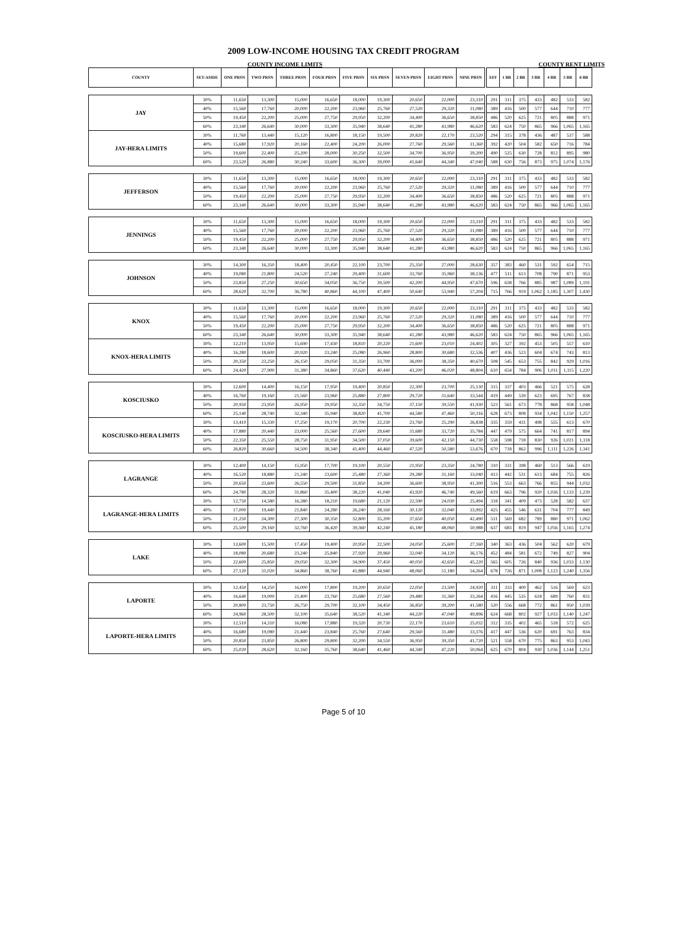2009 LOW-INCOME HOUSING TAX CREDIT PROGRAM
COUNTY INCOME LIMITS COUNTY RENT LIMITS
| COUNTY | SET-ASIDE | ONE PRSN | TWO PRSN | THREE PRSN | FOUR PRSN | FIVE PRSN | SIX PRSN | SEVEN PRSN | EIGHT PRSN | NINE PRSN | | EFF | 1 BR | 2 BR | 3 BR | 4 BR | 5 BR | 6 BR |
| JAY | 30% | 11,650 | 13,300 | 15,000 | 16,650 | 18,000 | 19,300 | 20,650 | 22,000 | 23,310 | | 291 | 311 | 375 | 433 | 482 | 533 | 582 |
| | 40% | 15,560 | 17,760 | 20,000 | 22,200 | 23,960 | 25,760 | 27,520 | 29,320 | 31,080 | | 389 | 416 | 500 | 577 | 644 | 710 | 777 |
| | 50% | 19,450 | 22,200 | 25,000 | 27,750 | 29,950 | 32,200 | 34,400 | 36,650 | 38,850 | | 486 | 520 | 625 | 721 | 805 | 888 | 971 |
| | 60% | 23,340 | 26,640 | 30,000 | 33,300 | 35,940 | 38,640 | 41,280 | 43,980 | 46,620 | | 583 | 624 | 750 | 865 | 966 | 1,065 | 1,165 |
| JAY-HERA LIMITS | 30% | 11,760 | 13,440 | 15,120 | 16,800 | 18,150 | 19,500 | 20,820 | 22,170 | 23,520 | | 294 | 315 | 378 | 436 | 487 | 537 | 588 |
| | 40% | 15,680 | 17,920 | 20,160 | 22,400 | 24,200 | 26,000 | 27,760 | 29,560 | 31,360 | | 392 | 420 | 504 | 582 | 650 | 716 | 784 |
| | 50% | 19,600 | 22,400 | 25,200 | 28,000 | 30,250 | 32,500 | 34,700 | 36,950 | 39,200 | | 490 | 525 | 630 | 728 | 812 | 895 | 980 |
| | 60% | 23,520 | 26,880 | 30,240 | 33,600 | 36,300 | 39,000 | 41,640 | 44,340 | 47,040 | | 588 | 630 | 756 | 873 | 975 | 1,074 | 1,176 |
| JEFFERSON | 30% | 11,650 | 13,300 | 15,000 | 16,650 | 18,000 | 19,300 | 20,650 | 22,000 | 23,310 | | 291 | 311 | 375 | 433 | 482 | 533 | 582 |
| | 40% | 15,560 | 17,760 | 20,000 | 22,200 | 23,960 | 25,760 | 27,520 | 29,320 | 31,080 | | 389 | 416 | 500 | 577 | 644 | 710 | 777 |
| | 50% | 19,450 | 22,200 | 25,000 | 27,750 | 29,950 | 32,200 | 34,400 | 36,650 | 38,850 | | 486 | 520 | 625 | 721 | 805 | 888 | 971 |
| | 60% | 23,340 | 26,640 | 30,000 | 33,300 | 35,940 | 38,640 | 41,280 | 43,980 | 46,620 | | 583 | 624 | 750 | 865 | 966 | 1,065 | 1,165 |
| JENNINGS | 30% | 11,650 | 13,300 | 15,000 | 16,650 | 18,000 | 19,300 | 20,650 | 22,000 | 23,310 | | 291 | 311 | 375 | 433 | 482 | 533 | 582 |
| | 40% | 15,560 | 17,760 | 20,000 | 22,200 | 23,960 | 25,760 | 27,520 | 29,320 | 31,080 | | 389 | 416 | 500 | 577 | 644 | 710 | 777 |
| | 50% | 19,450 | 22,200 | 25,000 | 27,750 | 29,950 | 32,200 | 34,400 | 36,650 | 38,850 | | 486 | 520 | 625 | 721 | 805 | 888 | 971 |
| | 60% | 23,340 | 26,640 | 30,000 | 33,300 | 35,940 | 38,640 | 41,280 | 43,980 | 46,620 | | 583 | 624 | 750 | 865 | 966 | 1,065 | 1,165 |
| JOHNSON | 30% | 14,300 | 16,350 | 18,400 | 20,450 | 22,100 | 23,700 | 25,350 | 27,000 | 28,630 | | 357 | 383 | 460 | 531 | 592 | 654 | 715 |
| | 40% | 19,080 | 21,800 | 24,520 | 27,240 | 29,400 | 31,600 | 33,760 | 35,960 | 38,136 | | 477 | 511 | 613 | 708 | 790 | 871 | 953 |
| | 50% | 23,850 | 27,250 | 30,650 | 34,050 | 36,750 | 39,500 | 42,200 | 44,950 | 47,670 | | 596 | 638 | 766 | 885 | 987 | 1,089 | 1,191 |
| | 60% | 28,620 | 32,700 | 36,780 | 40,860 | 44,100 | 47,400 | 50,640 | 53,940 | 57,204 | | 715 | 766 | 919 | 1,062 | 1,185 | 1,307 | 1,430 |
| KNOX | 30% | 11,650 | 13,300 | 15,000 | 16,650 | 18,000 | 19,300 | 20,650 | 22,000 | 23,310 | | 291 | 311 | 375 | 433 | 482 | 533 | 582 |
| | 40% | 15,560 | 17,760 | 20,000 | 22,200 | 23,960 | 25,760 | 27,520 | 29,320 | 31,080 | | 389 | 416 | 500 | 577 | 644 | 710 | 777 |
| | 50% | 19,450 | 22,200 | 25,000 | 27,750 | 29,950 | 32,200 | 34,400 | 36,650 | 38,850 | | 486 | 520 | 625 | 721 | 805 | 888 | 971 |
| | 60% | 23,340 | 26,640 | 30,000 | 33,300 | 35,940 | 38,640 | 41,280 | 43,980 | 46,620 | | 583 | 624 | 750 | 865 | 966 | 1,065 | 1,165 |
| KNOX-HERA LIMITS | 30% | 12,210 | 13,950 | 15,690 | 17,430 | 18,810 | 20,220 | 21,600 | 23,010 | 24,402 | | 305 | 327 | 392 | 453 | 505 | 557 | 610 |
| | 40% | 16,280 | 18,600 | 20,920 | 23,240 | 25,080 | 26,960 | 28,800 | 30,680 | 32,536 | | 407 | 436 | 523 | 604 | 674 | 743 | 813 |
| | 50% | 20,350 | 23,250 | 26,150 | 29,050 | 31,350 | 33,700 | 36,000 | 38,350 | 40,670 | | 508 | 545 | 653 | 755 | 842 | 929 | 1,016 |
| | 60% | 24,420 | 27,900 | 31,380 | 34,860 | 37,620 | 40,440 | 43,200 | 46,020 | 48,804 | | 610 | 654 | 784 | 906 | 1,011 | 1,115 | 1,220 |
| KOSCIUSKO | 30% | 12,600 | 14,400 | 16,150 | 17,950 | 19,400 | 20,850 | 22,300 | 23,700 | 25,130 | | 315 | 337 | 403 | 466 | 521 | 575 | 628 |
| | 40% | 16,760 | 19,160 | 21,560 | 23,960 | 25,880 | 27,800 | 29,720 | 31,640 | 33,544 | | 419 | 449 | 539 | 623 | 695 | 767 | 838 |
| | 50% | 20,950 | 23,950 | 26,950 | 29,950 | 32,350 | 34,750 | 37,150 | 39,550 | 41,930 | | 523 | 561 | 673 | 778 | 868 | 958 | 1,048 |
| | 60% | 25,140 | 28,740 | 32,340 | 35,940 | 38,820 | 41,700 | 44,580 | 47,460 | 50,316 | | 628 | 673 | 808 | 934 | 1,042 | 1,150 | 1,257 |
| KOSCIUSKO-HERA LIMITS | 30% | 13,410 | 15,330 | 17,250 | 19,170 | 20,700 | 22,230 | 23,760 | 25,290 | 26,838 | | 335 | 359 | 431 | 498 | 555 | 613 | 670 |
| | 40% | 17,880 | 20,440 | 23,000 | 25,560 | 27,600 | 29,640 | 31,680 | 33,720 | 35,784 | | 447 | 479 | 575 | 664 | 741 | 817 | 894 |
| | 50% | 22,350 | 25,550 | 28,750 | 31,950 | 34,500 | 37,050 | 39,600 | 42,150 | 44,730 | | 558 | 598 | 718 | 830 | 926 | 1,021 | 1,118 |
| | 60% | 26,820 | 30,660 | 34,500 | 38,340 | 41,400 | 44,460 | 47,520 | 50,580 | 53,676 | | 670 | 718 | 862 | 996 | 1,111 | 1,226 | 1,341 |
| LAGRANGE | 30% | 12,400 | 14,150 | 15,950 | 17,700 | 19,100 | 20,550 | 21,950 | 23,350 | 24,780 | | 310 | 331 | 398 | 460 | 513 | 566 | 619 |
| | 40% | 16,520 | 18,880 | 21,240 | 23,600 | 25,480 | 27,360 | 29,280 | 31,160 | 33,040 | | 413 | 442 | 531 | 613 | 684 | 755 | 826 |
| | 50% | 20,650 | 23,600 | 26,550 | 29,500 | 31,850 | 34,200 | 36,600 | 38,950 | 41,300 | | 516 | 553 | 663 | 766 | 855 | 944 | 1,032 |
| | 60% | 24,780 | 28,320 | 31,860 | 35,400 | 38,220 | 41,040 | 43,920 | 46,740 | 49,560 | | 619 | 663 | 796 | 920 | 1,026 | 1,133 | 1,239 |
| LAGRANGE-HERA LIMITS | 30% | 12,750 | 14,580 | 16,380 | 18,210 | 19,680 | 21,120 | 22,590 | 24,030 | 25,494 | | 318 | 341 | 409 | 473 | 528 | 582 | 637 |
| | 40% | 17,000 | 19,440 | 21,840 | 24,280 | 26,240 | 28,160 | 30,120 | 32,040 | 33,992 | | 425 | 455 | 546 | 631 | 704 | 777 | 849 |
| | 50% | 21,250 | 24,300 | 27,300 | 30,350 | 32,800 | 35,200 | 37,650 | 40,050 | 42,490 | | 531 | 569 | 682 | 789 | 880 | 971 | 1,062 |
| | 60% | 25,500 | 29,160 | 32,760 | 36,420 | 39,360 | 42,240 | 45,180 | 48,060 | 50,988 | | 637 | 683 | 819 | 947 | 1,056 | 1,165 | 1,274 |
| LAKE | 30% | 13,600 | 15,500 | 17,450 | 19,400 | 20,950 | 22,500 | 24,050 | 25,600 | 27,160 | | 340 | 363 | 436 | 504 | 562 | 620 | 679 |
| | 40% | 18,080 | 20,680 | 23,240 | 25,840 | 27,920 | 29,960 | 32,040 | 34,120 | 36,176 | | 452 | 484 | 581 | 672 | 749 | 827 | 904 |
| | 50% | 22,600 | 25,850 | 29,050 | 32,300 | 34,900 | 37,450 | 40,050 | 42,650 | 45,220 | | 565 | 605 | 726 | 840 | 936 | 1,033 | 1,130 |
| | 60% | 27,120 | 31,020 | 34,860 | 38,760 | 41,880 | 44,940 | 48,060 | 51,180 | 54,264 | | 678 | 726 | 871 | 1,008 | 1,123 | 1,240 | 1,356 |
| LAPORTE | 30% | 12,450 | 14,250 | 16,000 | 17,800 | 19,200 | 20,650 | 22,050 | 23,500 | 24,920 | | 311 | 333 | 400 | 462 | 516 | 569 | 623 |
| | 40% | 16,640 | 19,000 | 21,400 | 23,760 | 25,680 | 27,560 | 29,480 | 31,360 | 33,264 | | 416 | 445 | 535 | 618 | 689 | 760 | 831 |
| | 50% | 20,800 | 23,750 | 26,750 | 29,700 | 32,100 | 34,450 | 36,850 | 39,200 | 41,580 | | 520 | 556 | 668 | 772 | 861 | 950 | 1,039 |
| | 60% | 24,960 | 28,500 | 32,100 | 35,640 | 38,520 | 41,340 | 44,220 | 47,040 | 49,896 | | 624 | 668 | 802 | 927 | 1,033 | 1,140 | 1,247 |
| LAPORTE-HERA LIMITS | 30% | 12,510 | 14,310 | 16,080 | 17,880 | 19,320 | 20,730 | 22,170 | 23,610 | 25,032 | | 312 | 335 | 402 | 465 | 518 | 572 | 625 |
| | 40% | 16,680 | 19,080 | 21,440 | 23,840 | 25,760 | 27,640 | 29,560 | 31,480 | 33,376 | | 417 | 447 | 536 | 620 | 691 | 763 | 834 |
| | 50% | 20,850 | 23,850 | 26,800 | 29,800 | 32,200 | 34,550 | 36,950 | 39,350 | 41,720 | | 521 | 558 | 670 | 775 | 863 | 953 | 1,043 |
| | 60% | 25,020 | 28,620 | 32,160 | 35,760 | 38,640 | 41,460 | 44,340 | 47,220 | 50,064 | | 625 | 670 | 804 | 930 | 1,036 | 1,144 | 1,251 |
Page 5 of 10